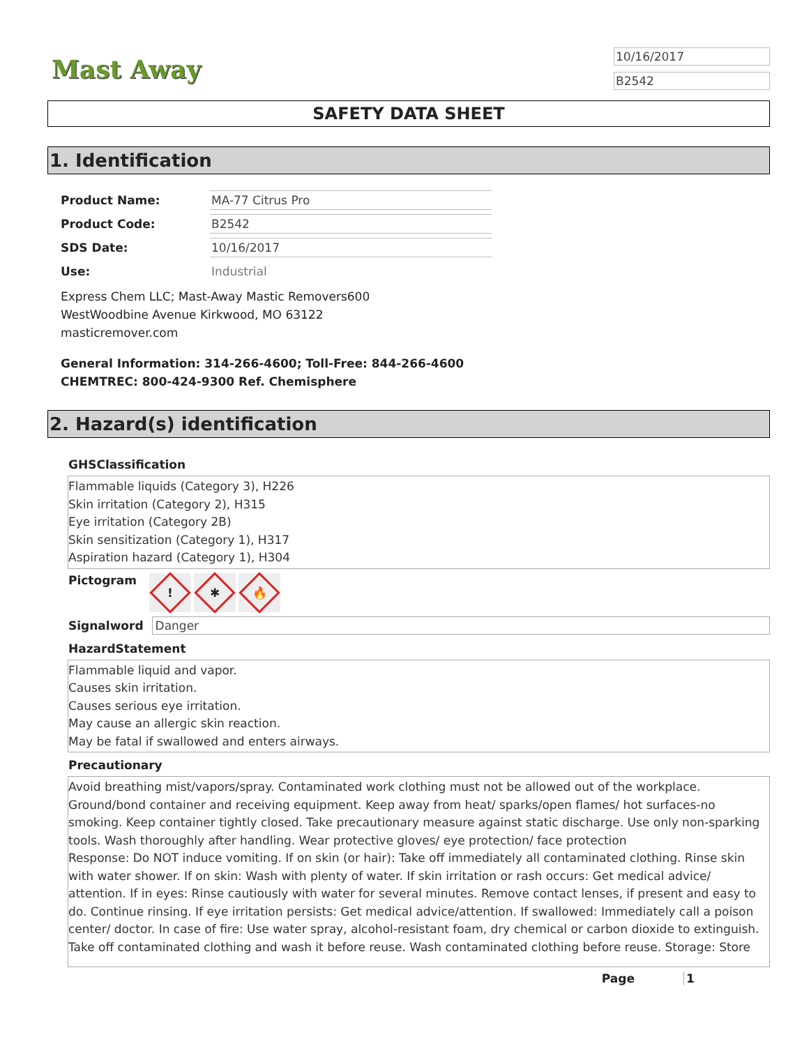Mast Away
10/16/2017
B2542
SAFETY DATA SHEET
1. Identification
Product Name: MA-77 Citrus Pro
Product Code: B2542
SDS Date: 10/16/2017
Use: Industrial
Express Chem LLC; Mast-Away Mastic Removers600
WestWoodbine Avenue Kirkwood, MO 63122
masticremover.com
General Information: 314-266-4600; Toll-Free: 844-266-4600
CHEMTREC: 800-424-9300 Ref. Chemisphere
2. Hazard(s) identification
GHSClassification
Flammable liquids (Category 3), H226
Skin irritation (Category 2), H315
Eye irritation (Category 2B)
Skin sensitization (Category 1), H317
Aspiration hazard (Category 1), H304
Pictogram
!
✱
🔥
Signalword Danger
HazardStatement
Flammable liquid and vapor.
Causes skin irritation.
Causes serious eye irritation.
May cause an allergic skin reaction.
May be fatal if swallowed and enters airways.
Precautionary
Avoid breathing mist/vapors/spray. Contaminated work clothing must not be allowed out of the workplace. Ground/bond container and receiving equipment. Keep away from heat/ sparks/open flames/ hot surfaces-no smoking. Keep container tightly closed. Take precautionary measure against static discharge. Use only non-sparking tools. Wash thoroughly after handling. Wear protective gloves/ eye protection/ face protection
Response: Do NOT induce vomiting. If on skin (or hair): Take off immediately all contaminated clothing. Rinse skin with water shower. If on skin: Wash with plenty of water. If skin irritation or rash occurs: Get medical advice/ attention. If in eyes: Rinse cautiously with water for several minutes. Remove contact lenses, if present and easy to do. Continue rinsing. If eye irritation persists: Get medical advice/attention. If swallowed: Immediately call a poison center/ doctor. In case of fire: Use water spray, alcohol-resistant foam, dry chemical or carbon dioxide to extinguish. Take off contaminated clothing and wash it before reuse. Wash contaminated clothing before reuse. Storage: Store
Page 1